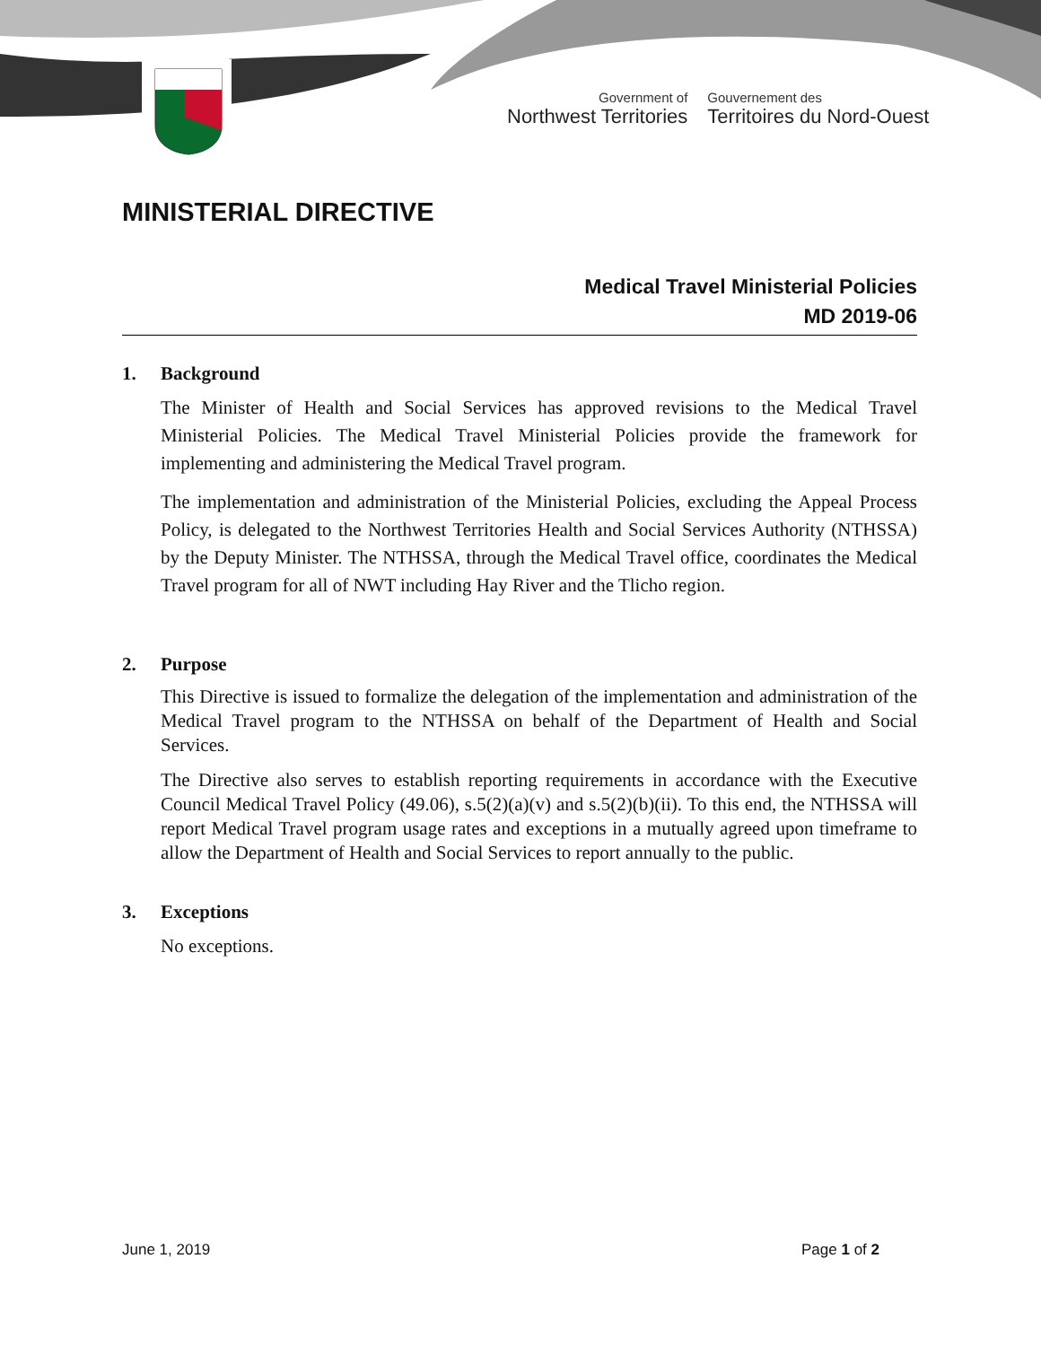Government of
Northwest Territories
Gouvernement des
Territoires du Nord-Ouest
MINISTERIAL DIRECTIVE
Medical Travel Ministerial Policies
MD 2019-06
1. Background
The Minister of Health and Social Services has approved revisions to the Medical Travel Ministerial Policies. The Medical Travel Ministerial Policies provide the framework for implementing and administering the Medical Travel program.
The implementation and administration of the Ministerial Policies, excluding the Appeal Process Policy, is delegated to the Northwest Territories Health and Social Services Authority (NTHSSA) by the Deputy Minister. The NTHSSA, through the Medical Travel office, coordinates the Medical Travel program for all of NWT including Hay River and the Tlicho region.
2. Purpose
This Directive is issued to formalize the delegation of the implementation and administration of the Medical Travel program to the NTHSSA on behalf of the Department of Health and Social Services.
The Directive also serves to establish reporting requirements in accordance with the Executive Council Medical Travel Policy (49.06), s.5(2)(a)(v) and s.5(2)(b)(ii). To this end, the NTHSSA will report Medical Travel program usage rates and exceptions in a mutually agreed upon timeframe to allow the Department of Health and Social Services to report annually to the public.
3. Exceptions
No exceptions.
June 1, 2019 Page 1 of 2